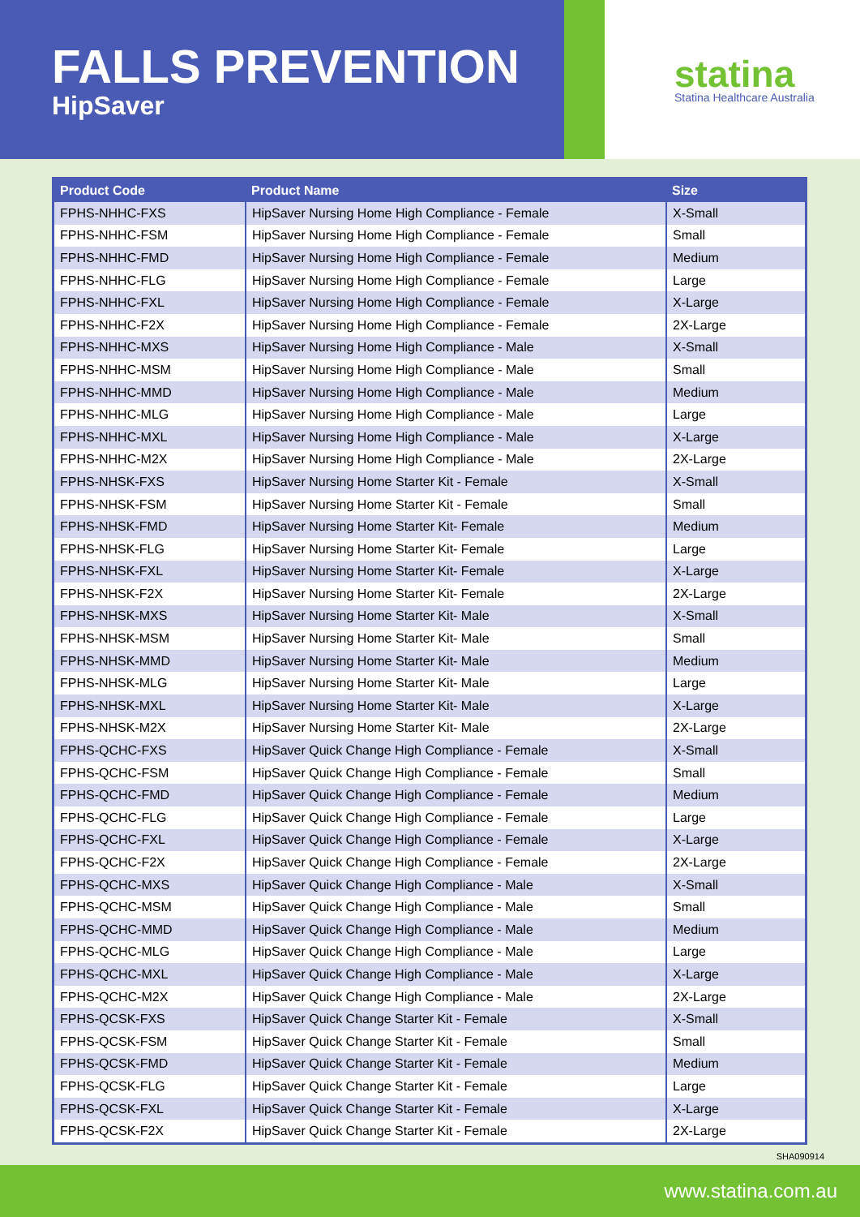FALLS PREVENTION
HipSaver
statina
Statina Healthcare Australia
| Product Code | Product Name | Size |
| --- | --- | --- |
| FPHS-NHHC-FXS | HipSaver Nursing Home High Compliance - Female | X-Small |
| FPHS-NHHC-FSM | HipSaver Nursing Home High Compliance - Female | Small |
| FPHS-NHHC-FMD | HipSaver Nursing Home High Compliance - Female | Medium |
| FPHS-NHHC-FLG | HipSaver Nursing Home High Compliance - Female | Large |
| FPHS-NHHC-FXL | HipSaver Nursing Home High Compliance - Female | X-Large |
| FPHS-NHHC-F2X | HipSaver Nursing Home High Compliance - Female | 2X-Large |
| FPHS-NHHC-MXS | HipSaver Nursing Home High Compliance - Male | X-Small |
| FPHS-NHHC-MSM | HipSaver Nursing Home High Compliance - Male | Small |
| FPHS-NHHC-MMD | HipSaver Nursing Home High Compliance - Male | Medium |
| FPHS-NHHC-MLG | HipSaver Nursing Home High Compliance - Male | Large |
| FPHS-NHHC-MXL | HipSaver Nursing Home High Compliance - Male | X-Large |
| FPHS-NHHC-M2X | HipSaver Nursing Home High Compliance - Male | 2X-Large |
| FPHS-NHSK-FXS | HipSaver Nursing Home Starter Kit - Female | X-Small |
| FPHS-NHSK-FSM | HipSaver Nursing Home Starter Kit - Female | Small |
| FPHS-NHSK-FMD | HipSaver Nursing Home Starter Kit- Female | Medium |
| FPHS-NHSK-FLG | HipSaver Nursing Home Starter Kit- Female | Large |
| FPHS-NHSK-FXL | HipSaver Nursing Home Starter Kit- Female | X-Large |
| FPHS-NHSK-F2X | HipSaver Nursing Home Starter Kit- Female | 2X-Large |
| FPHS-NHSK-MXS | HipSaver Nursing Home Starter Kit- Male | X-Small |
| FPHS-NHSK-MSM | HipSaver Nursing Home Starter Kit- Male | Small |
| FPHS-NHSK-MMD | HipSaver Nursing Home Starter Kit- Male | Medium |
| FPHS-NHSK-MLG | HipSaver Nursing Home Starter Kit- Male | Large |
| FPHS-NHSK-MXL | HipSaver Nursing Home Starter Kit- Male | X-Large |
| FPHS-NHSK-M2X | HipSaver Nursing Home Starter Kit- Male | 2X-Large |
| FPHS-QCHC-FXS | HipSaver Quick Change High Compliance - Female | X-Small |
| FPHS-QCHC-FSM | HipSaver Quick Change High Compliance - Female | Small |
| FPHS-QCHC-FMD | HipSaver Quick Change High Compliance - Female | Medium |
| FPHS-QCHC-FLG | HipSaver Quick Change High Compliance - Female | Large |
| FPHS-QCHC-FXL | HipSaver Quick Change High Compliance - Female | X-Large |
| FPHS-QCHC-F2X | HipSaver Quick Change High Compliance - Female | 2X-Large |
| FPHS-QCHC-MXS | HipSaver Quick Change High Compliance - Male | X-Small |
| FPHS-QCHC-MSM | HipSaver Quick Change High Compliance - Male | Small |
| FPHS-QCHC-MMD | HipSaver Quick Change High Compliance - Male | Medium |
| FPHS-QCHC-MLG | HipSaver Quick Change High Compliance - Male | Large |
| FPHS-QCHC-MXL | HipSaver Quick Change High Compliance - Male | X-Large |
| FPHS-QCHC-M2X | HipSaver Quick Change High Compliance - Male | 2X-Large |
| FPHS-QCSK-FXS | HipSaver Quick Change Starter Kit - Female | X-Small |
| FPHS-QCSK-FSM | HipSaver Quick Change Starter Kit - Female | Small |
| FPHS-QCSK-FMD | HipSaver Quick Change Starter Kit - Female | Medium |
| FPHS-QCSK-FLG | HipSaver Quick Change Starter Kit - Female | Large |
| FPHS-QCSK-FXL | HipSaver Quick Change Starter Kit - Female | X-Large |
| FPHS-QCSK-F2X | HipSaver Quick Change Starter Kit - Female | 2X-Large |
SHA090914
www.statina.com.au